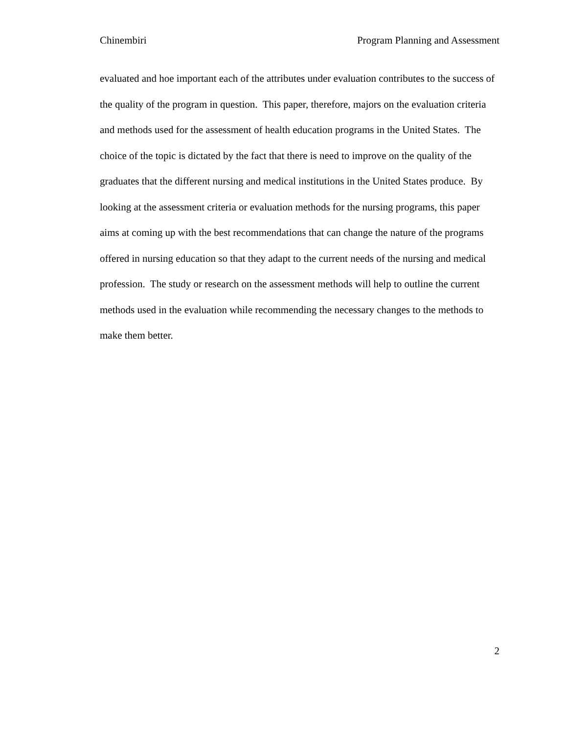Chinembiri Program Planning and Assessment
evaluated and hoe important each of the attributes under evaluation contributes to the success of the quality of the program in question. This paper, therefore, majors on the evaluation criteria and methods used for the assessment of health education programs in the United States. The choice of the topic is dictated by the fact that there is need to improve on the quality of the graduates that the different nursing and medical institutions in the United States produce. By looking at the assessment criteria or evaluation methods for the nursing programs, this paper aims at coming up with the best recommendations that can change the nature of the programs offered in nursing education so that they adapt to the current needs of the nursing and medical profession. The study or research on the assessment methods will help to outline the current methods used in the evaluation while recommending the necessary changes to the methods to make them better.
2